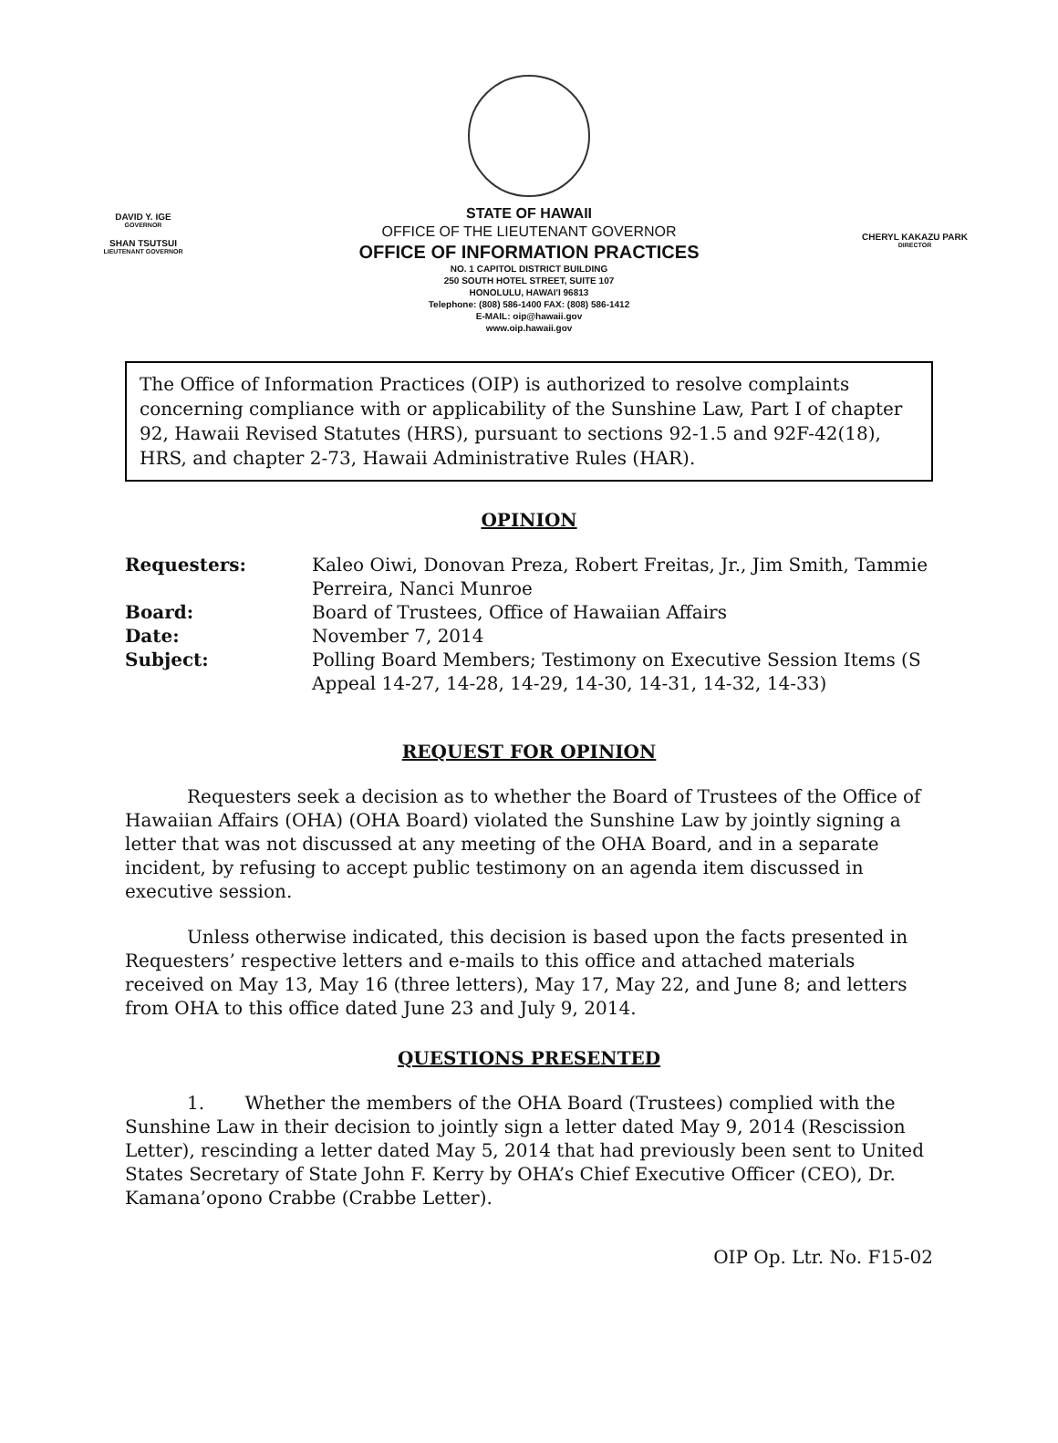DAVID Y. IGE
GOVERNOR
SHAN TSUTSUI
LIEUTENANT GOVERNOR
STATE OF HAWAII
OFFICE OF THE LIEUTENANT GOVERNOR
OFFICE OF INFORMATION PRACTICES
NO. 1 CAPITOL DISTRICT BUILDING
250 SOUTH HOTEL STREET, SUITE 107
HONOLULU, HAWAI'I 96813
Telephone: (808) 586-1400 FAX: (808) 586-1412
E-MAIL: oip@hawaii.gov
www.oip.hawaii.gov
CHERYL KAKAZU PARK
DIRECTOR
The Office of Information Practices (OIP) is authorized to resolve complaints concerning compliance with or applicability of the Sunshine Law, Part I of chapter 92, Hawaii Revised Statutes (HRS), pursuant to sections 92-1.5 and 92F-42(18), HRS, and chapter 2-73, Hawaii Administrative Rules (HAR).
OPINION
| Requesters: | Kaleo Oiwi, Donovan Preza, Robert Freitas, Jr., Jim Smith, Tammie Perreira, Nanci Munroe |
| Board: | Board of Trustees, Office of Hawaiian Affairs |
| Date: | November 7, 2014 |
| Subject: | Polling Board Members; Testimony on Executive Session Items (S Appeal 14-27, 14-28, 14-29, 14-30, 14-31, 14-32, 14-33) |
REQUEST FOR OPINION
Requesters seek a decision as to whether the Board of Trustees of the Office of Hawaiian Affairs (OHA) (OHA Board) violated the Sunshine Law by jointly signing a letter that was not discussed at any meeting of the OHA Board, and in a separate incident, by refusing to accept public testimony on an agenda item discussed in executive session.
Unless otherwise indicated, this decision is based upon the facts presented in Requesters’ respective letters and e-mails to this office and attached materials received on May 13, May 16 (three letters), May 17, May 22, and June 8; and letters from OHA to this office dated June 23 and July 9, 2014.
QUESTIONS PRESENTED
1. Whether the members of the OHA Board (Trustees) complied with the Sunshine Law in their decision to jointly sign a letter dated May 9, 2014 (Rescission Letter), rescinding a letter dated May 5, 2014 that had previously been sent to United States Secretary of State John F. Kerry by OHA’s Chief Executive Officer (CEO), Dr. Kamana’opono Crabbe (Crabbe Letter).
OIP Op. Ltr. No. F15-02